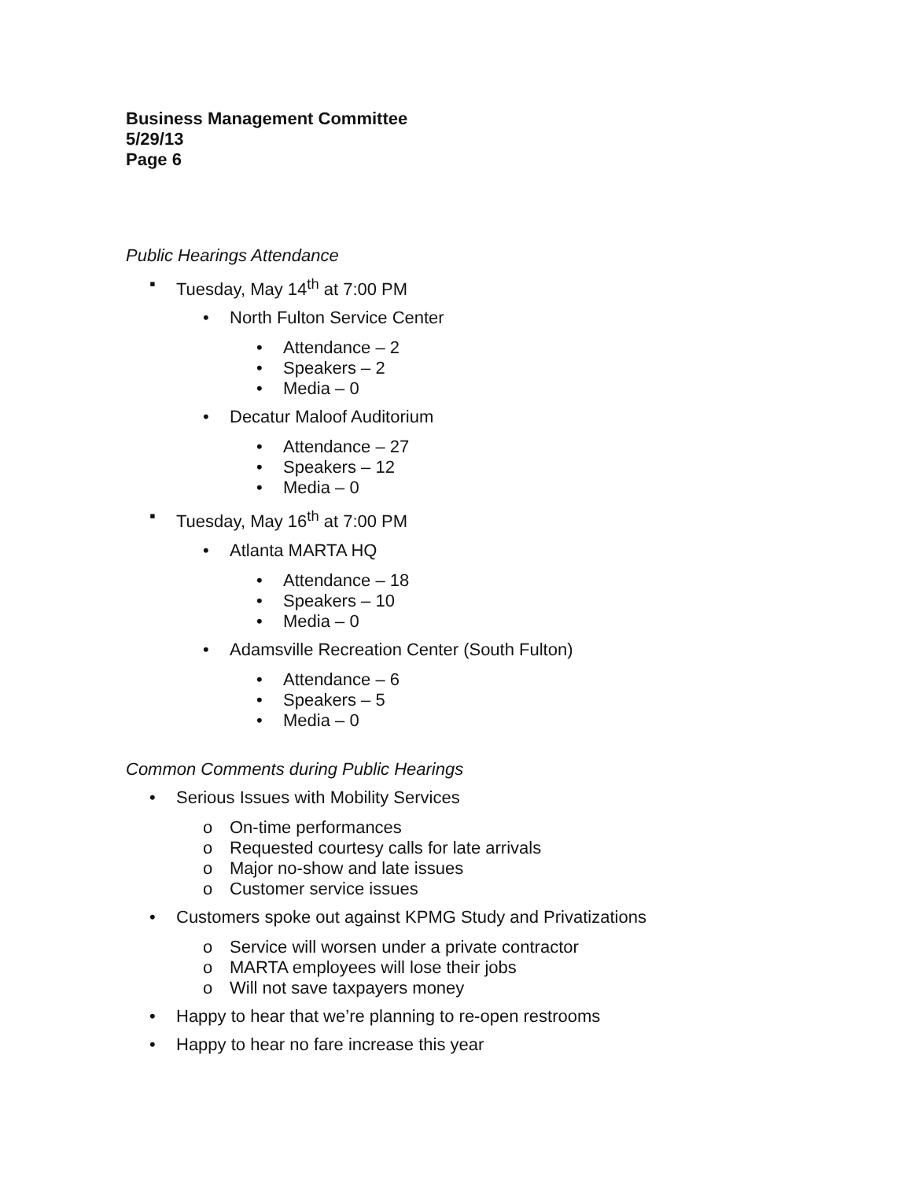Business Management Committee
5/29/13
Page 6
Public Hearings Attendance
▪ Tuesday, May 14<sup>th</sup> at 7:00 PM
• North Fulton Service Center
• Attendance – 2
• Speakers – 2
• Media – 0
• Decatur Maloof Auditorium
• Attendance – 27
• Speakers – 12
• Media – 0
▪ Tuesday, May 16<sup>th</sup> at 7:00 PM
• Atlanta MARTA HQ
• Attendance – 18
• Speakers – 10
• Media – 0
• Adamsville Recreation Center (South Fulton)
• Attendance – 6
• Speakers – 5
• Media – 0
Common Comments during Public Hearings
• Serious Issues with Mobility Services
o On-time performances
o Requested courtesy calls for late arrivals
o Major no-show and late issues
o Customer service issues
• Customers spoke out against KPMG Study and Privatizations
o Service will worsen under a private contractor
o MARTA employees will lose their jobs
o Will not save taxpayers money
• Happy to hear that we’re planning to re-open restrooms
• Happy to hear no fare increase this year